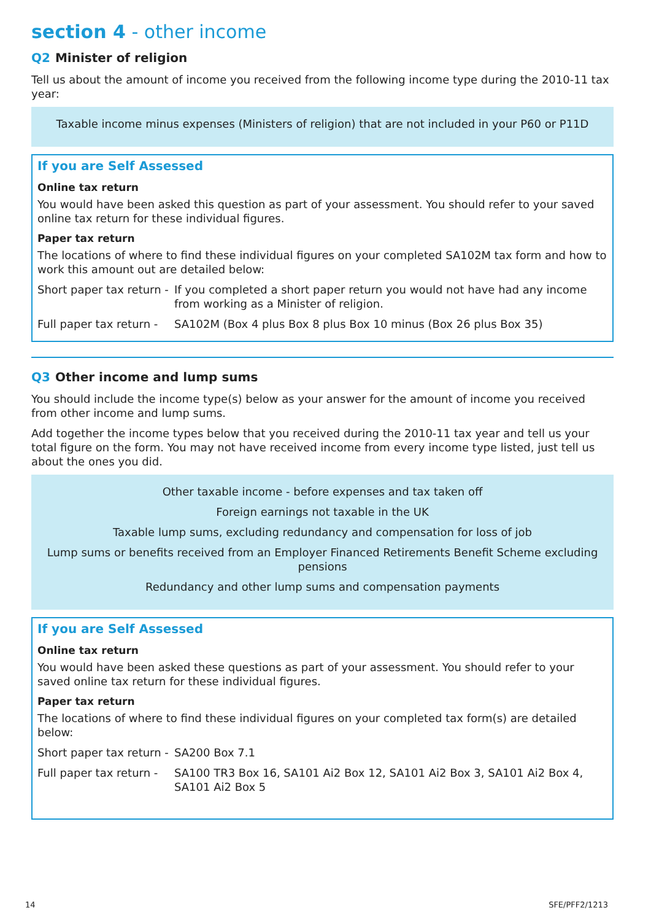section 4 - other income
Q2 Minister of religion
Tell us about the amount of income you received from the following income type during the 2010-11 tax year:
Taxable income minus expenses (Ministers of religion) that are not included in your P60 or P11D
If you are Self Assessed
Online tax return
You would have been asked this question as part of your assessment. You should refer to your saved online tax return for these individual figures.
Paper tax return
The locations of where to find these individual figures on your completed SA102M tax form and how to work this amount out are detailed below:
Short paper tax return -
If you completed a short paper return you would not have had any income from working as a Minister of religion.
Full paper tax return -
SA102M (Box 4 plus Box 8 plus Box 10 minus (Box 26 plus Box 35)
Q3 Other income and lump sums
You should include the income type(s) below as your answer for the amount of income you received from other income and lump sums.
Add together the income types below that you received during the 2010-11 tax year and tell us your total figure on the form. You may not have received income from every income type listed, just tell us about the ones you did.
Other taxable income - before expenses and tax taken off
Foreign earnings not taxable in the UK
Taxable lump sums, excluding redundancy and compensation for loss of job
Lump sums or benefits received from an Employer Financed Retirements Benefit Scheme excluding pensions
Redundancy and other lump sums and compensation payments
If you are Self Assessed
Online tax return
You would have been asked these questions as part of your assessment. You should refer to your saved online tax return for these individual figures.
Paper tax return
The locations of where to find these individual figures on your completed tax form(s) are detailed below:
Short paper tax return -
SA200 Box 7.1
Full paper tax return -
SA100 TR3 Box 16, SA101 Ai2 Box 12, SA101 Ai2 Box 3, SA101 Ai2 Box 4, SA101 Ai2 Box 5
14 SFE/PFF2/1213